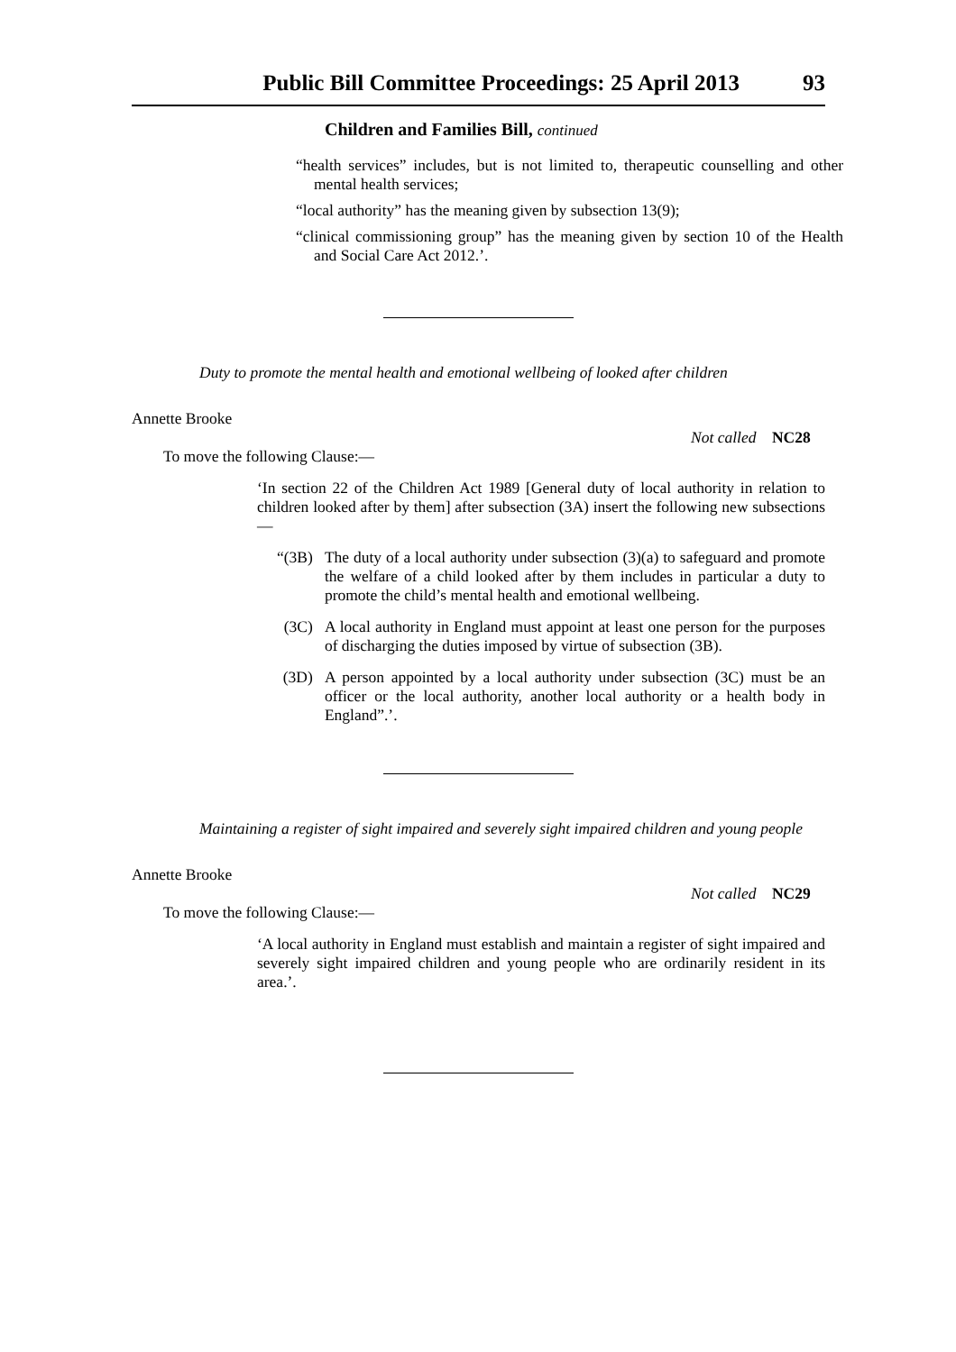Public Bill Committee Proceedings: 25 April 2013 93
Children and Families Bill, continued
“health services” includes, but is not limited to, therapeutic counselling and other mental health services;
“local authority” has the meaning given by subsection 13(9);
“clinical commissioning group” has the meaning given by section 10 of the Health and Social Care Act 2012.’.
Duty to promote the mental health and emotional wellbeing of looked after children
Annette Brooke
Not called NC28
To move the following Clause:—
‘In section 22 of the Children Act 1989 [General duty of local authority in relation to children looked after by them] after subsection (3A) insert the following new subsections—
“(3B) The duty of a local authority under subsection (3)(a) to safeguard and promote the welfare of a child looked after by them includes in particular a duty to promote the child’s mental health and emotional wellbeing.
(3C) A local authority in England must appoint at least one person for the purposes of discharging the duties imposed by virtue of subsection (3B).
(3D) A person appointed by a local authority under subsection (3C) must be an officer or the local authority, another local authority or a health body in England”.’.
Maintaining a register of sight impaired and severely sight impaired children and young people
Annette Brooke
Not called NC29
To move the following Clause:—
‘A local authority in England must establish and maintain a register of sight impaired and severely sight impaired children and young people who are ordinarily resident in its area.’.